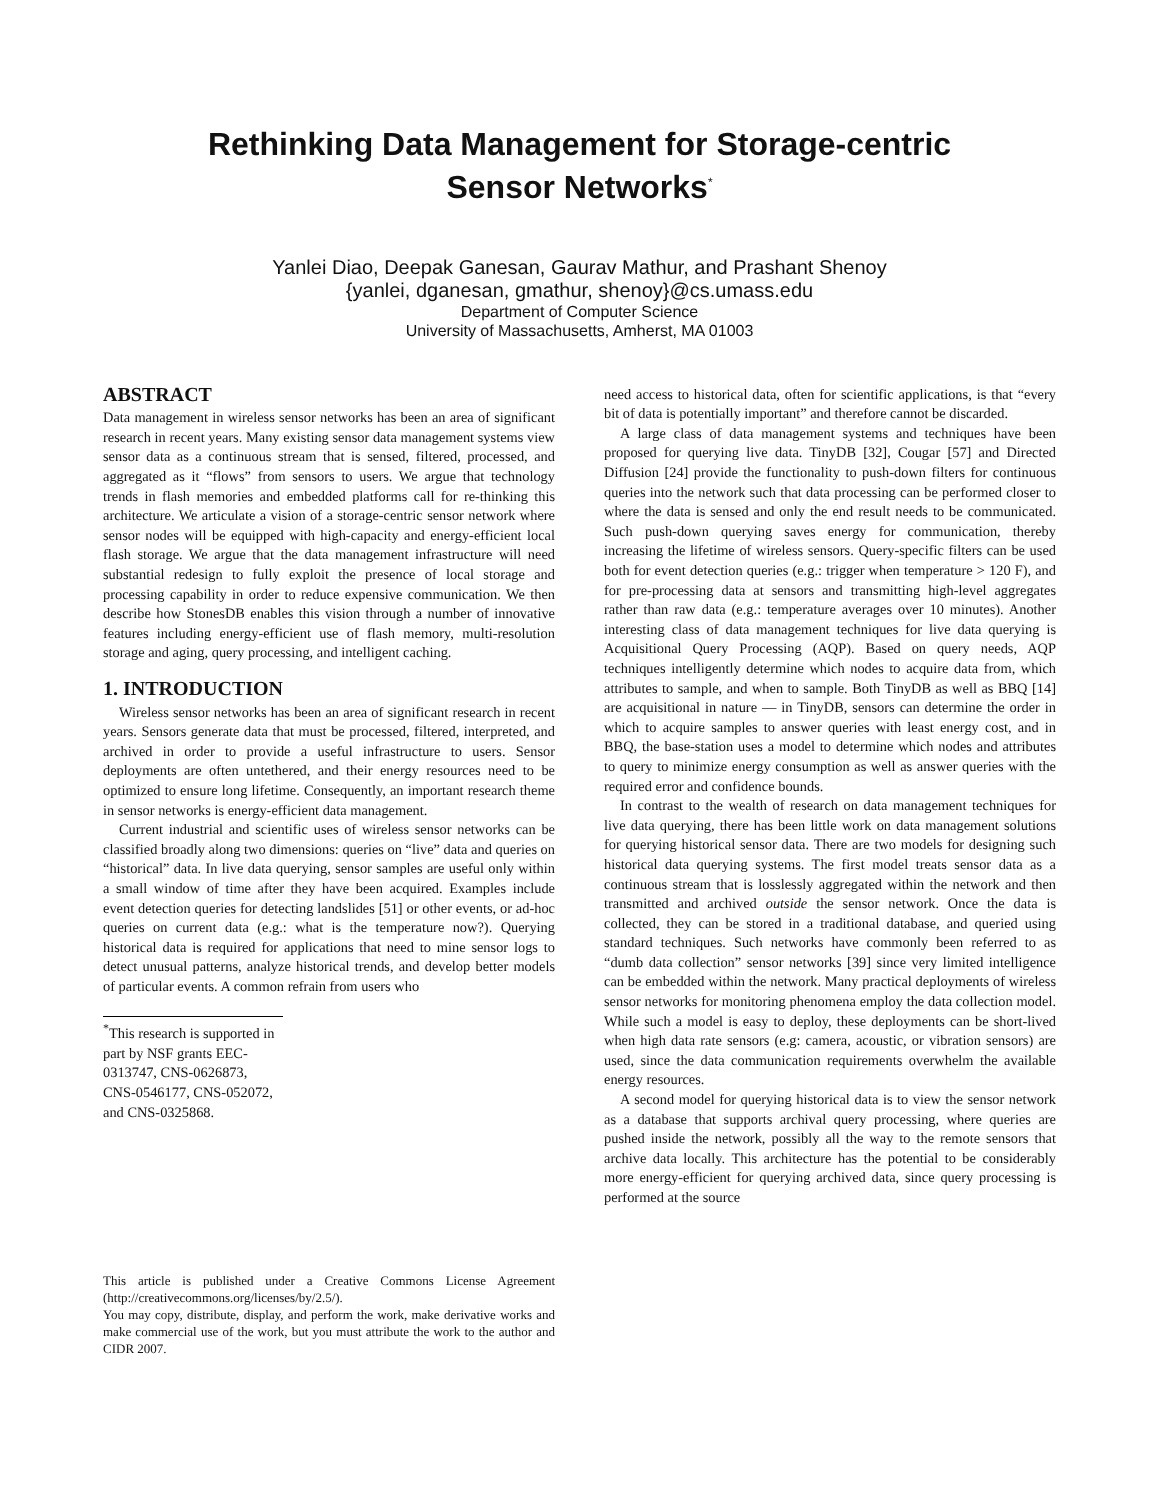Rethinking Data Management for Storage-centric
Sensor Networks<sup>*</sup>
Yanlei Diao, Deepak Ganesan, Gaurav Mathur, and Prashant Shenoy
{yanlei, dganesan, gmathur, shenoy}@cs.umass.edu
Department of Computer Science
University of Massachusetts, Amherst, MA 01003
ABSTRACT
Data management in wireless sensor networks has been an area of significant research in recent years. Many existing sensor data management systems view sensor data as a continuous stream that is sensed, filtered, processed, and aggregated as it “flows” from sensors to users. We argue that technology trends in flash memories and embedded platforms call for re-thinking this architecture. We articulate a vision of a storage-centric sensor network where sensor nodes will be equipped with high-capacity and energy-efficient local flash storage. We argue that the data management infrastructure will need substantial redesign to fully exploit the presence of local storage and processing capability in order to reduce expensive communication. We then describe how StonesDB enables this vision through a number of innovative features including energy-efficient use of flash memory, multi-resolution storage and aging, query processing, and intelligent caching.
1. INTRODUCTION
Wireless sensor networks has been an area of significant research in recent years. Sensors generate data that must be processed, filtered, interpreted, and archived in order to provide a useful infrastructure to users. Sensor deployments are often untethered, and their energy resources need to be optimized to ensure long lifetime. Consequently, an important research theme in sensor networks is energy-efficient data management.
Current industrial and scientific uses of wireless sensor networks can be classified broadly along two dimensions: queries on “live” data and queries on “historical” data. In live data querying, sensor samples are useful only within a small window of time after they have been acquired. Examples include event detection queries for detecting landslides [51] or other events, or ad-hoc queries on current data (e.g.: what is the temperature now?). Querying historical data is required for applications that need to mine sensor logs to detect unusual patterns, analyze historical trends, and develop better models of particular events. A common refrain from users who
<sup>*</sup> This research is supported in part by NSF grants EEC-0313747, CNS-0626873, CNS-0546177, CNS-052072, and CNS-0325868.
This article is published under a Creative Commons License Agreement (http://creativecommons.org/licenses/by/2.5/).
You may copy, distribute, display, and perform the work, make derivative works and make commercial use of the work, but you must attribute the work to the author and CIDR 2007.
need access to historical data, often for scientific applications, is that “every bit of data is potentially important” and therefore cannot be discarded.
A large class of data management systems and techniques have been proposed for querying live data. TinyDB [32], Cougar [57] and Directed Diffusion [24] provide the functionality to push-down filters for continuous queries into the network such that data processing can be performed closer to where the data is sensed and only the end result needs to be communicated. Such push-down querying saves energy for communication, thereby increasing the lifetime of wireless sensors. Query-specific filters can be used both for event detection queries (e.g.: trigger when temperature > 120 F), and for pre-processing data at sensors and transmitting high-level aggregates rather than raw data (e.g.: temperature averages over 10 minutes). Another interesting class of data management techniques for live data querying is Acquisitional Query Processing (AQP). Based on query needs, AQP techniques intelligently determine which nodes to acquire data from, which attributes to sample, and when to sample. Both TinyDB as well as BBQ [14] are acquisitional in nature — in TinyDB, sensors can determine the order in which to acquire samples to answer queries with least energy cost, and in BBQ, the base-station uses a model to determine which nodes and attributes to query to minimize energy consumption as well as answer queries with the required error and confidence bounds.
In contrast to the wealth of research on data management techniques for live data querying, there has been little work on data management solutions for querying historical sensor data. There are two models for designing such historical data querying systems. The first model treats sensor data as a continuous stream that is losslessly aggregated within the network and then transmitted and archived outside the sensor network. Once the data is collected, they can be stored in a traditional database, and queried using standard techniques. Such networks have commonly been referred to as “dumb data collection” sensor networks [39] since very limited intelligence can be embedded within the network. Many practical deployments of wireless sensor networks for monitoring phenomena employ the data collection model. While such a model is easy to deploy, these deployments can be short-lived when high data rate sensors (e.g: camera, acoustic, or vibration sensors) are used, since the data communication requirements overwhelm the available energy resources.
A second model for querying historical data is to view the sensor network as a database that supports archival query processing, where queries are pushed inside the network, possibly all the way to the remote sensors that archive data locally. This architecture has the potential to be considerably more energy-efficient for querying archived data, since query processing is performed at the source